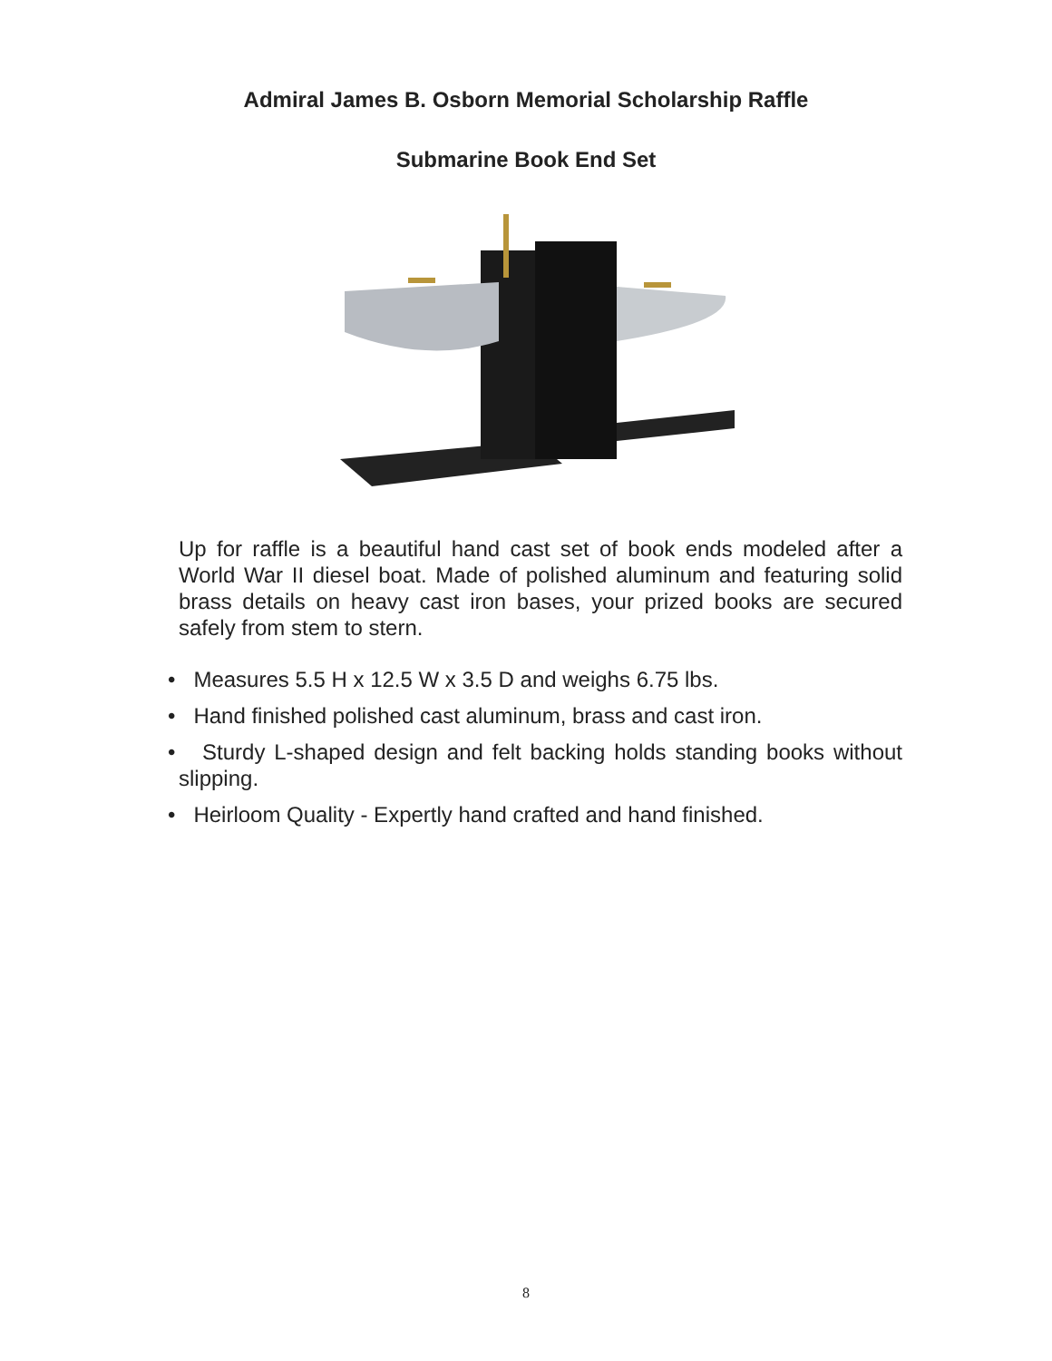Admiral James B. Osborn Memorial Scholarship Raffle
Submarine Book End Set
Up for raffle is a beautiful hand cast set of book ends modeled after a World War II diesel boat. Made of polished aluminum and featuring solid brass details on heavy cast iron bases, your prized books are secured safely from stem to stern.
• Measures 5.5 H x 12.5 W x 3.5 D and weighs 6.75 lbs.
• Hand finished polished cast aluminum, brass and cast iron.
• Sturdy L-shaped design and felt backing holds standing books without slipping.
• Heirloom Quality - Expertly hand crafted and hand finished.
8